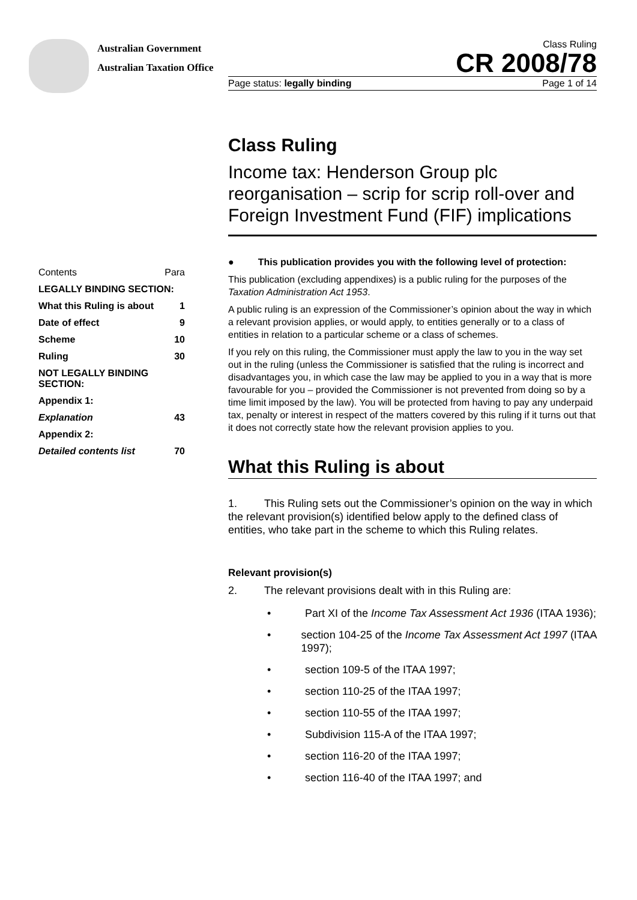Australian Government
Australian Taxation Office
Class Ruling
CR 2008/78
Page status: legally binding Page 1 of 14
Class Ruling
Income tax: Henderson Group plc reorganisation – scrip for scrip roll-over and Foreign Investment Fund (FIF) implications
● This publication provides you with the following level of protection:
This publication (excluding appendixes) is a public ruling for the purposes of the Taxation Administration Act 1953.
A public ruling is an expression of the Commissioner’s opinion about the way in which a relevant provision applies, or would apply, to entities generally or to a class of entities in relation to a particular scheme or a class of schemes.
If you rely on this ruling, the Commissioner must apply the law to you in the way set out in the ruling (unless the Commissioner is satisfied that the ruling is incorrect and disadvantages you, in which case the law may be applied to you in a way that is more favourable for you – provided the Commissioner is not prevented from doing so by a time limit imposed by the law). You will be protected from having to pay any underpaid tax, penalty or interest in respect of the matters covered by this ruling if it turns out that it does not correctly state how the relevant provision applies to you.
What this Ruling is about
1. This Ruling sets out the Commissioner’s opinion on the way in which the relevant provision(s) identified below apply to the defined class of entities, who take part in the scheme to which this Ruling relates.
Relevant provision(s)
2. The relevant provisions dealt with in this Ruling are:
• Part XI of the Income Tax Assessment Act 1936 (ITAA 1936);
• section 104-25 of the Income Tax Assessment Act 1997 (ITAA 1997);
• section 109-5 of the ITAA 1997;
• section 110-25 of the ITAA 1997;
• section 110-55 of the ITAA 1997;
• Subdivision 115-A of the ITAA 1997;
• section 116-20 of the ITAA 1997;
• section 116-40 of the ITAA 1997; and
| Contents | Para |
| LEGALLY BINDING SECTION: | |
| What this Ruling is about | 1 |
| Date of effect | 9 |
| Scheme | 10 |
| Ruling | 30 |
| NOT LEGALLY BINDING SECTION: | |
| Appendix 1: | |
| Explanation | 43 |
| Appendix 2: | |
| Detailed contents list | 70 |